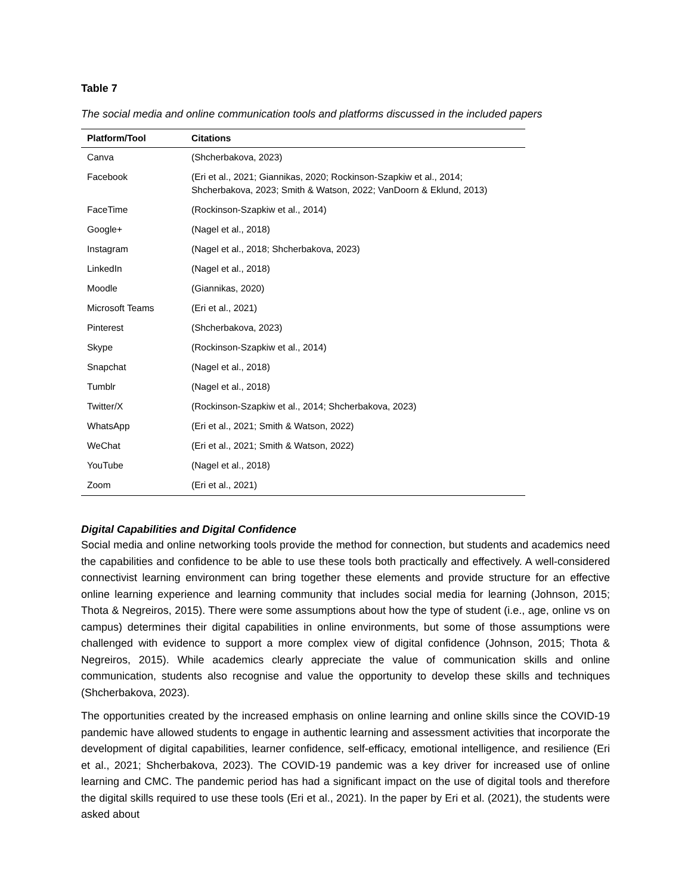Table 7
The social media and online communication tools and platforms discussed in the included papers
| Platform/Tool | Citations |
| --- | --- |
| Canva | (Shcherbakova, 2023) |
| Facebook | (Eri et al., 2021; Giannikas, 2020; Rockinson-Szapkiw et al., 2014; Shcherbakova, 2023; Smith & Watson, 2022; VanDoorn & Eklund, 2013) |
| FaceTime | (Rockinson-Szapkiw et al., 2014) |
| Google+ | (Nagel et al., 2018) |
| Instagram | (Nagel et al., 2018; Shcherbakova, 2023) |
| LinkedIn | (Nagel et al., 2018) |
| Moodle | (Giannikas, 2020) |
| Microsoft Teams | (Eri et al., 2021) |
| Pinterest | (Shcherbakova, 2023) |
| Skype | (Rockinson-Szapkiw et al., 2014) |
| Snapchat | (Nagel et al., 2018) |
| Tumblr | (Nagel et al., 2018) |
| Twitter/X | (Rockinson-Szapkiw et al., 2014; Shcherbakova, 2023) |
| WhatsApp | (Eri et al., 2021; Smith & Watson, 2022) |
| WeChat | (Eri et al., 2021; Smith & Watson, 2022) |
| YouTube | (Nagel et al., 2018) |
| Zoom | (Eri et al., 2021) |
Digital Capabilities and Digital Confidence
Social media and online networking tools provide the method for connection, but students and academics need the capabilities and confidence to be able to use these tools both practically and effectively. A well-considered connectivist learning environment can bring together these elements and provide structure for an effective online learning experience and learning community that includes social media for learning (Johnson, 2015; Thota & Negreiros, 2015). There were some assumptions about how the type of student (i.e., age, online vs on campus) determines their digital capabilities in online environments, but some of those assumptions were challenged with evidence to support a more complex view of digital confidence (Johnson, 2015; Thota & Negreiros, 2015). While academics clearly appreciate the value of communication skills and online communication, students also recognise and value the opportunity to develop these skills and techniques (Shcherbakova, 2023).
The opportunities created by the increased emphasis on online learning and online skills since the COVID-19 pandemic have allowed students to engage in authentic learning and assessment activities that incorporate the development of digital capabilities, learner confidence, self-efficacy, emotional intelligence, and resilience (Eri et al., 2021; Shcherbakova, 2023). The COVID-19 pandemic was a key driver for increased use of online learning and CMC. The pandemic period has had a significant impact on the use of digital tools and therefore the digital skills required to use these tools (Eri et al., 2021). In the paper by Eri et al. (2021), the students were asked about